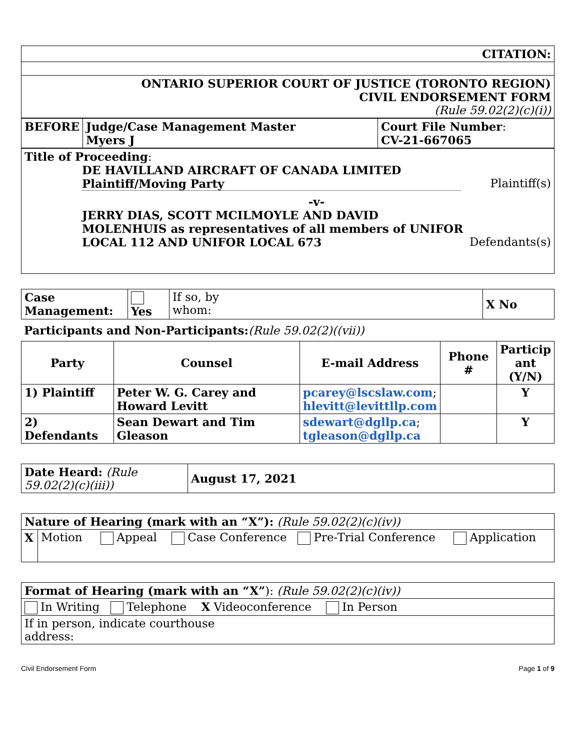| CITATION: |
| ONTARIO SUPERIOR COURT OF JUSTICE (TORONTO REGION) CIVIL ENDORSEMENT FORM (Rule 59.02(2)(c)(i)) |
| BEFORE | Judge/Case Management Master Myers J | Court File Number : CV-21-667065 |
| Title of Proceeding : DE HAVILLAND AIRCRAFT OF CANADA LIMITED Plaintiff/Moving Party Plaintiff(s) -v- JERRY DIAS, SCOTT MCILMOYLE AND DAVID MOLENHUIS as representatives of all members of UNIFOR LOCAL 112 AND UNIFOR LOCAL 673 Defendants(s) |
| Case Management: | Yes | If so, by whom: | X No |
Participants and Non-Participants:(Rule 59.02(2)((vii))
| Party | Counsel | E-mail Address | Phone # | Particip ant (Y/N) |
| --- | --- | --- | --- | --- |
| 1) Plaintiff | Peter W. G. Carey and Howard Levitt | pcarey@lscslaw.com ; hlevitt@levittllp.com | | Y |
| 2) Defendants | Sean Dewart and Tim Gleason | sdewart@dgllp.ca ; tgleason@dgllp.ca | | Y |
| Date Heard: (Rule 59.02(2)(c)(iii)) | August 17, 2021 |
| Nature of Hearing (mark with an “X”): (Rule 59.02(2)(c)(iv)) | |
| X | Motion Appeal Case Conference Pre-Trial Conference Application |
| Format of Hearing (mark with an “X” ): (Rule 59.02(2)(c)(iv)) |
| In Writing Telephone X Videoconference In Person |
| If in person, indicate courthouse address: |
Civil Endorsement Form Page 1 of 9